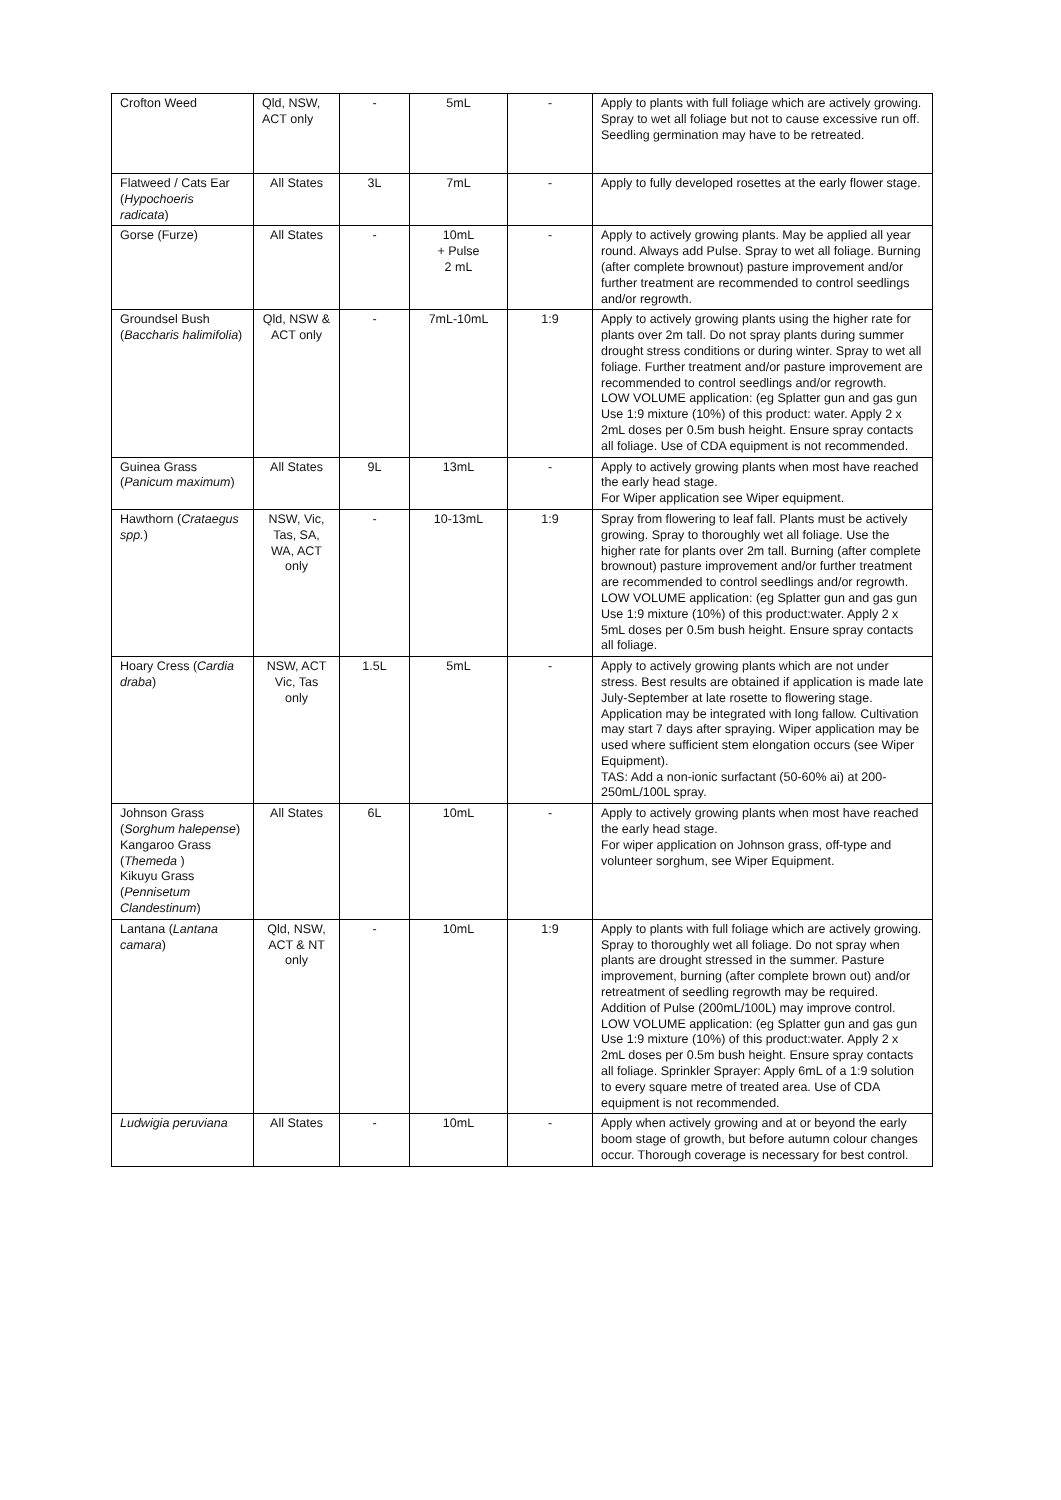| Crofton Weed | Qld, NSW, ACT only | - | 5mL | - | Apply to plants with full foliage which are actively growing. Spray to wet all foliage but not to cause excessive run off. Seedling germination may have to be retreated. |
| Flatweed / Cats Ear ( Hypochoeris radicata ) | All States | 3L | 7mL | - | Apply to fully developed rosettes at the early flower stage. |
| Gorse (Furze) | All States | - | 10mL + Pulse 2 mL | - | Apply to actively growing plants. May be applied all year round. Always add Pulse. Spray to wet all foliage. Burning (after complete brownout) pasture improvement and/or further treatment are recommended to control seedlings and/or regrowth. |
| Groundsel Bush ( Baccharis halimifolia ) | Qld, NSW & ACT only | - | 7mL-10mL | 1:9 | Apply to actively growing plants using the higher rate for plants over 2m tall. Do not spray plants during summer drought stress conditions or during winter. Spray to wet all foliage. Further treatment and/or pasture improvement are recommended to control seedlings and/or regrowth. LOW VOLUME application: (eg Splatter gun and gas gun Use 1:9 mixture (10%) of this product: water. Apply 2 x 2mL doses per 0.5m bush height. Ensure spray contacts all foliage. Use of CDA equipment is not recommended. |
| Guinea Grass ( Panicum maximum ) | All States | 9L | 13mL | - | Apply to actively growing plants when most have reached the early head stage. For Wiper application see Wiper equipment. |
| Hawthorn ( Crataegus spp. ) | NSW, Vic, Tas, SA, WA, ACT only | - | 10-13mL | 1:9 | Spray from flowering to leaf fall. Plants must be actively growing. Spray to thoroughly wet all foliage. Use the higher rate for plants over 2m tall. Burning (after complete brownout) pasture improvement and/or further treatment are recommended to control seedlings and/or regrowth. LOW VOLUME application: (eg Splatter gun and gas gun Use 1:9 mixture (10%) of this product:water. Apply 2 x 5mL doses per 0.5m bush height. Ensure spray contacts all foliage. |
| Hoary Cress ( Cardia draba ) | NSW, ACT Vic, Tas only | 1.5L | 5mL | - | Apply to actively growing plants which are not under stress. Best results are obtained if application is made late July-September at late rosette to flowering stage. Application may be integrated with long fallow. Cultivation may start 7 days after spraying. Wiper application may be used where sufficient stem elongation occurs (see Wiper Equipment). TAS: Add a non-ionic surfactant (50-60% ai) at 200-250mL/100L spray. |
| Johnson Grass ( Sorghum halepense ) Kangaroo Grass ( Themeda ) Kikuyu Grass ( Pennisetum Clandestinum ) | All States | 6L | 10mL | - | Apply to actively growing plants when most have reached the early head stage. For wiper application on Johnson grass, off-type and volunteer sorghum, see Wiper Equipment. |
| Lantana ( Lantana camara ) | Qld, NSW, ACT & NT only | - | 10mL | 1:9 | Apply to plants with full foliage which are actively growing. Spray to thoroughly wet all foliage. Do not spray when plants are drought stressed in the summer. Pasture improvement, burning (after complete brown out) and/or retreatment of seedling regrowth may be required. Addition of Pulse (200mL/100L) may improve control. LOW VOLUME application: (eg Splatter gun and gas gun Use 1:9 mixture (10%) of this product:water. Apply 2 x 2mL doses per 0.5m bush height. Ensure spray contacts all foliage. Sprinkler Sprayer: Apply 6mL of a 1:9 solution to every square metre of treated area. Use of CDA equipment is not recommended. |
| Ludwigia peruviana | All States | - | 10mL | - | Apply when actively growing and at or beyond the early boom stage of growth, but before autumn colour changes occur. Thorough coverage is necessary for best control. |